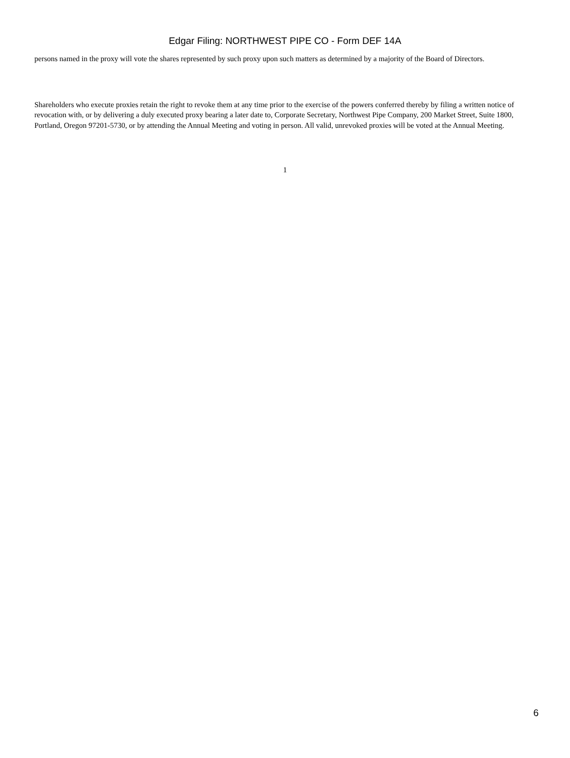Edgar Filing: NORTHWEST PIPE CO - Form DEF 14A
persons named in the proxy will vote the shares represented by such proxy upon such matters as determined by a majority of the Board of Directors.
Shareholders who execute proxies retain the right to revoke them at any time prior to the exercise of the powers conferred thereby by filing a written notice of revocation with, or by delivering a duly executed proxy bearing a later date to, Corporate Secretary, Northwest Pipe Company, 200 Market Street, Suite 1800, Portland, Oregon 97201-5730, or by attending the Annual Meeting and voting in person. All valid, unrevoked proxies will be voted at the Annual Meeting.
1
6